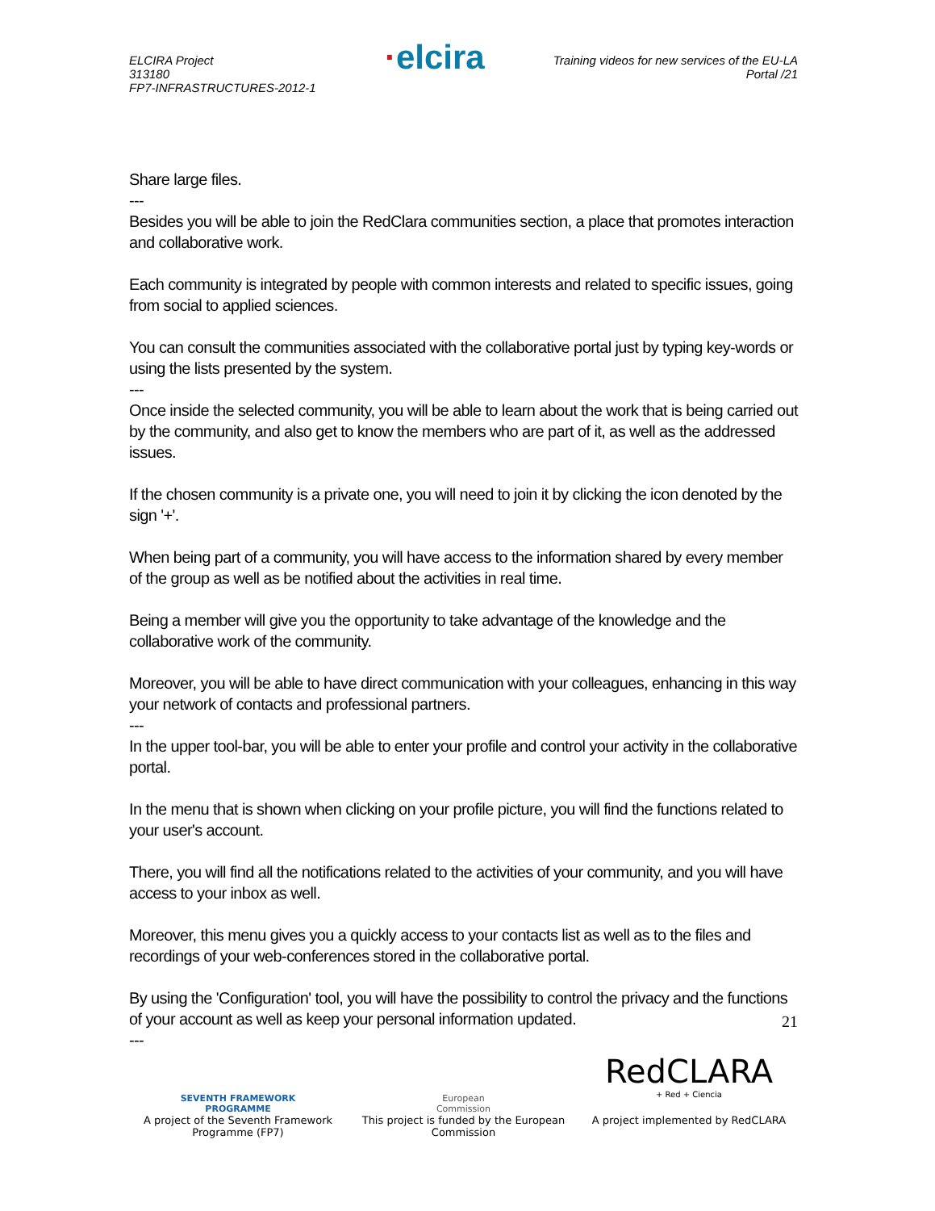ELCIRA Project
313180
FP7-INFRASTRUCTURES-2012-1
·elcira
Training videos for new services of the EU-LA
Portal /21
Share large files.
---
Besides you will be able to join the RedClara communities section, a place that promotes interaction and collaborative work.
Each community is integrated by people with common interests and related to specific issues, going from social to applied sciences.
You can consult the communities associated with the collaborative portal just by typing key-words or using the lists presented by the system.
---
Once inside the selected community, you will be able to learn about the work that is being carried out by the community, and also get to know the members who are part of it, as well as the addressed issues.
If the chosen community is a private one, you will need to join it by clicking the icon denoted by the sign '+'.
When being part of a community, you will have access to the information shared by every member of the group as well as be notified about the activities in real time.
Being a member will give you the opportunity to take advantage of the knowledge and the collaborative work of the community.
Moreover, you will be able to have direct communication with your colleagues, enhancing in this way your network of contacts and professional partners.
---
In the upper tool-bar, you will be able to enter your profile and control your activity in the collaborative portal.
In the menu that is shown when clicking on your profile picture, you will find the functions related to your user's account.
There, you will find all the notifications related to the activities of your community, and you will have access to your inbox as well.
Moreover, this menu gives you a quickly access to your contacts list as well as to the files and recordings of your web-conferences stored in the collaborative portal.
By using the 'Configuration' tool, you will have the possibility to control the privacy and the functions of your account as well as keep your personal information updated.
---
21
SEVENTH FRAMEWORK
PROGRAMME
A project of the Seventh Framework Programme (FP7)
European
Commission
This project is funded by the European Commission
RedCLARA
+ Red + Ciencia
A project implemented by RedCLARA